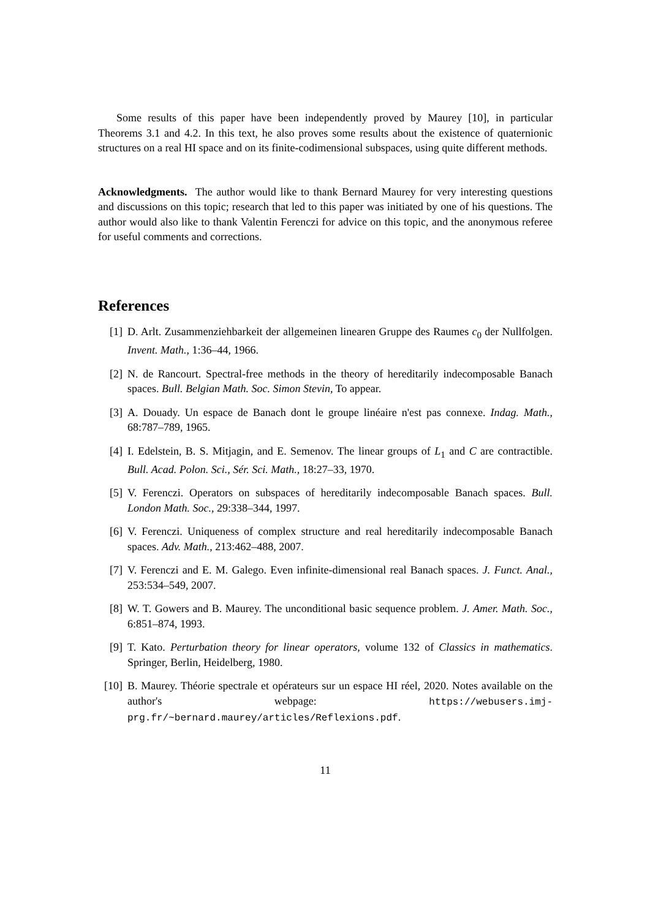Some results of this paper have been independently proved by Maurey [10], in particular Theorems 3.1 and 4.2. In this text, he also proves some results about the existence of quaternionic structures on a real HI space and on its finite-codimensional subspaces, using quite different methods.
Acknowledgments. The author would like to thank Bernard Maurey for very interesting questions and discussions on this topic; research that led to this paper was initiated by one of his questions. The author would also like to thank Valentin Ferenczi for advice on this topic, and the anonymous referee for useful comments and corrections.
References
[1] D. Arlt. Zusammenziehbarkeit der allgemeinen linearen Gruppe des Raumes c<sub>0</sub> der Nullfolgen. Invent. Math., 1:36–44, 1966.
[2] N. de Rancourt. Spectral-free methods in the theory of hereditarily indecomposable Banach spaces. Bull. Belgian Math. Soc. Simon Stevin, To appear.
[3] A. Douady. Un espace de Banach dont le groupe linéaire n'est pas connexe. Indag. Math., 68:787–789, 1965.
[4] I. Edelstein, B. S. Mitjagin, and E. Semenov. The linear groups of L<sub>1</sub> and C are contractible. Bull. Acad. Polon. Sci., Sér. Sci. Math., 18:27–33, 1970.
[5] V. Ferenczi. Operators on subspaces of hereditarily indecomposable Banach spaces. Bull. London Math. Soc., 29:338–344, 1997.
[6] V. Ferenczi. Uniqueness of complex structure and real hereditarily indecomposable Banach spaces. Adv. Math., 213:462–488, 2007.
[7] V. Ferenczi and E. M. Galego. Even infinite-dimensional real Banach spaces. J. Funct. Anal., 253:534–549, 2007.
[8] W. T. Gowers and B. Maurey. The unconditional basic sequence problem. J. Amer. Math. Soc., 6:851–874, 1993.
[9] T. Kato. Perturbation theory for linear operators, volume 132 of Classics in mathematics. Springer, Berlin, Heidelberg, 1980.
[10] B. Maurey. Théorie spectrale et opérateurs sur un espace HI réel, 2020. Notes available on the author's webpage: https://webusers.imj-prg.fr/~bernard.maurey/articles/Reflexions.pdf.
11